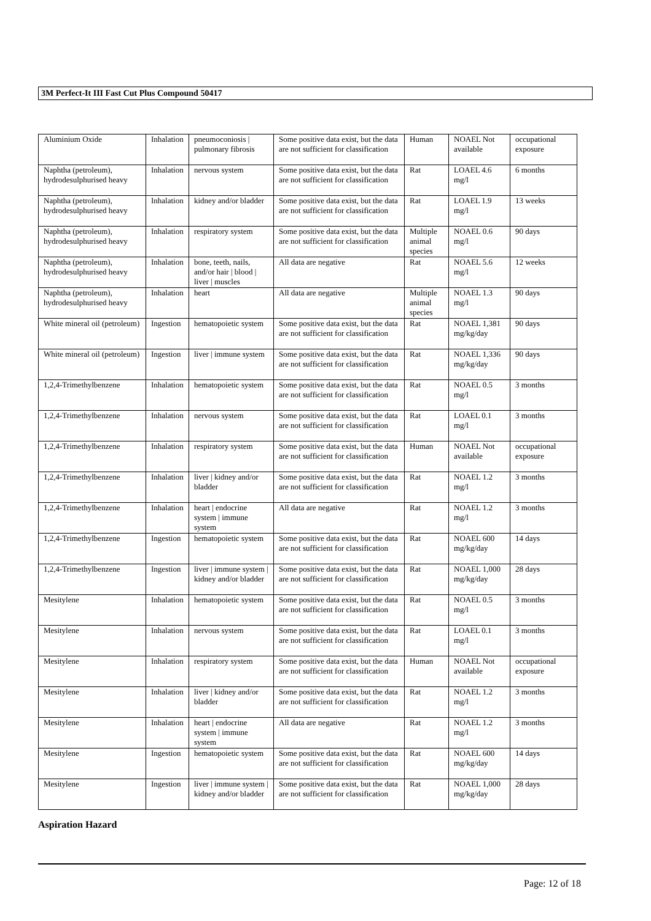3M Perfect-It III Fast Cut Plus Compound 50417
| Aluminium Oxide | Inhalation | pneumoconiosis / pulmonary fibrosis | Some positive data exist, but the data are not sufficient for classification | Human | NOAEL Not available | occupational exposure |
| Naphtha (petroleum), hydrodesulphurised heavy | Inhalation | nervous system | Some positive data exist, but the data are not sufficient for classification | Rat | LOAEL 4.6 mg/l | 6 months |
| Naphtha (petroleum), hydrodesulphurised heavy | Inhalation | kidney and/or bladder | Some positive data exist, but the data are not sufficient for classification | Rat | LOAEL 1.9 mg/l | 13 weeks |
| Naphtha (petroleum), hydrodesulphurised heavy | Inhalation | respiratory system | Some positive data exist, but the data are not sufficient for classification | Multiple animal species | NOAEL 0.6 mg/l | 90 days |
| Naphtha (petroleum), hydrodesulphurised heavy | Inhalation | bone, teeth, nails, and/or hair / blood / liver / muscles | All data are negative | Rat | NOAEL 5.6 mg/l | 12 weeks |
| Naphtha (petroleum), hydrodesulphurised heavy | Inhalation | heart | All data are negative | Multiple animal species | NOAEL 1.3 mg/l | 90 days |
| White mineral oil (petroleum) | Ingestion | hematopoietic system | Some positive data exist, but the data are not sufficient for classification | Rat | NOAEL 1,381 mg/kg/day | 90 days |
| White mineral oil (petroleum) | Ingestion | liver / immune system | Some positive data exist, but the data are not sufficient for classification | Rat | NOAEL 1,336 mg/kg/day | 90 days |
| 1,2,4-Trimethylbenzene | Inhalation | hematopoietic system | Some positive data exist, but the data are not sufficient for classification | Rat | NOAEL 0.5 mg/l | 3 months |
| 1,2,4-Trimethylbenzene | Inhalation | nervous system | Some positive data exist, but the data are not sufficient for classification | Rat | LOAEL 0.1 mg/l | 3 months |
| 1,2,4-Trimethylbenzene | Inhalation | respiratory system | Some positive data exist, but the data are not sufficient for classification | Human | NOAEL Not available | occupational exposure |
| 1,2,4-Trimethylbenzene | Inhalation | liver / kidney and/or bladder | Some positive data exist, but the data are not sufficient for classification | Rat | NOAEL 1.2 mg/l | 3 months |
| 1,2,4-Trimethylbenzene | Inhalation | heart / endocrine system / immune system | All data are negative | Rat | NOAEL 1.2 mg/l | 3 months |
| 1,2,4-Trimethylbenzene | Ingestion | hematopoietic system | Some positive data exist, but the data are not sufficient for classification | Rat | NOAEL 600 mg/kg/day | 14 days |
| 1,2,4-Trimethylbenzene | Ingestion | liver / immune system / kidney and/or bladder | Some positive data exist, but the data are not sufficient for classification | Rat | NOAEL 1,000 mg/kg/day | 28 days |
| Mesitylene | Inhalation | hematopoietic system | Some positive data exist, but the data are not sufficient for classification | Rat | NOAEL 0.5 mg/l | 3 months |
| Mesitylene | Inhalation | nervous system | Some positive data exist, but the data are not sufficient for classification | Rat | LOAEL 0.1 mg/l | 3 months |
| Mesitylene | Inhalation | respiratory system | Some positive data exist, but the data are not sufficient for classification | Human | NOAEL Not available | occupational exposure |
| Mesitylene | Inhalation | liver / kidney and/or bladder | Some positive data exist, but the data are not sufficient for classification | Rat | NOAEL 1.2 mg/l | 3 months |
| Mesitylene | Inhalation | heart / endocrine system / immune system | All data are negative | Rat | NOAEL 1.2 mg/l | 3 months |
| Mesitylene | Ingestion | hematopoietic system | Some positive data exist, but the data are not sufficient for classification | Rat | NOAEL 600 mg/kg/day | 14 days |
| Mesitylene | Ingestion | liver / immune system / kidney and/or bladder | Some positive data exist, but the data are not sufficient for classification | Rat | NOAEL 1,000 mg/kg/day | 28 days |
Aspiration Hazard
Page: 12 of 18